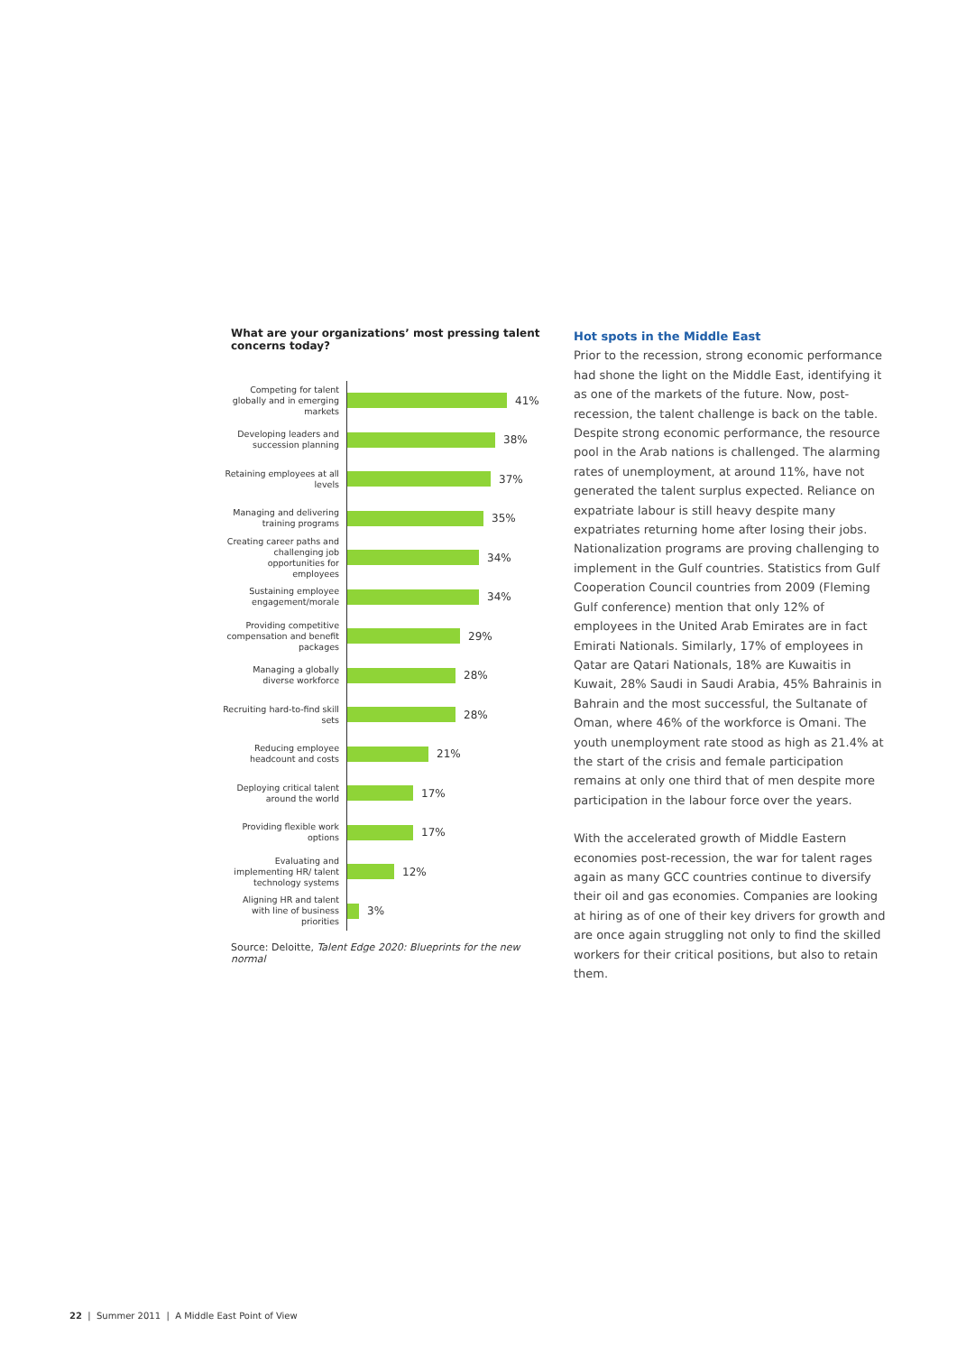What are your organizations’ most pressing talent concerns today?
Competing for talent globally and in emerging markets
41%
Developing leaders and succession planning
38%
Retaining employees at all levels
37%
Managing and delivering training programs
35%
Creating career paths and challenging job opportunities for employees
34%
Sustaining employee engagement/morale
34%
Providing competitive compensation and benefit packages
29%
Managing a globally diverse workforce
28%
Recruiting hard-to-find skill sets
28%
Reducing employee headcount and costs
21%
Deploying critical talent around the world
17%
Providing flexible work options
17%
Evaluating and implementing HR/ talent technology systems
12%
Aligning HR and talent with line of business priorities
3%
Source: Deloitte, Talent Edge 2020: Blueprints for the new normal
Hot spots in the Middle East
Prior to the recession, strong economic performance had shone the light on the Middle East, identifying it as one of the markets of the future. Now, post-recession, the talent challenge is back on the table. Despite strong economic performance, the resource pool in the Arab nations is challenged. The alarming rates of unemployment, at around 11%, have not generated the talent surplus expected. Reliance on expatriate labour is still heavy despite many expatriates returning home after losing their jobs. Nationalization programs are proving challenging to implement in the Gulf countries. Statistics from Gulf Cooperation Council countries from 2009 (Fleming Gulf conference) mention that only 12% of employees in the United Arab Emirates are in fact Emirati Nationals. Similarly, 17% of employees in Qatar are Qatari Nationals, 18% are Kuwaitis in Kuwait, 28% Saudi in Saudi Arabia, 45% Bahrainis in Bahrain and the most successful, the Sultanate of Oman, where 46% of the workforce is Omani. The youth unemployment rate stood as high as 21.4% at the start of the crisis and female participation remains at only one third that of men despite more participation in the labour force over the years.
With the accelerated growth of Middle Eastern economies post-recession, the war for talent rages again as many GCC countries continue to diversify their oil and gas economies. Companies are looking at hiring as of one of their key drivers for growth and are once again struggling not only to find the skilled workers for their critical positions, but also to retain them.
22 | Summer 2011 | A Middle East Point of View